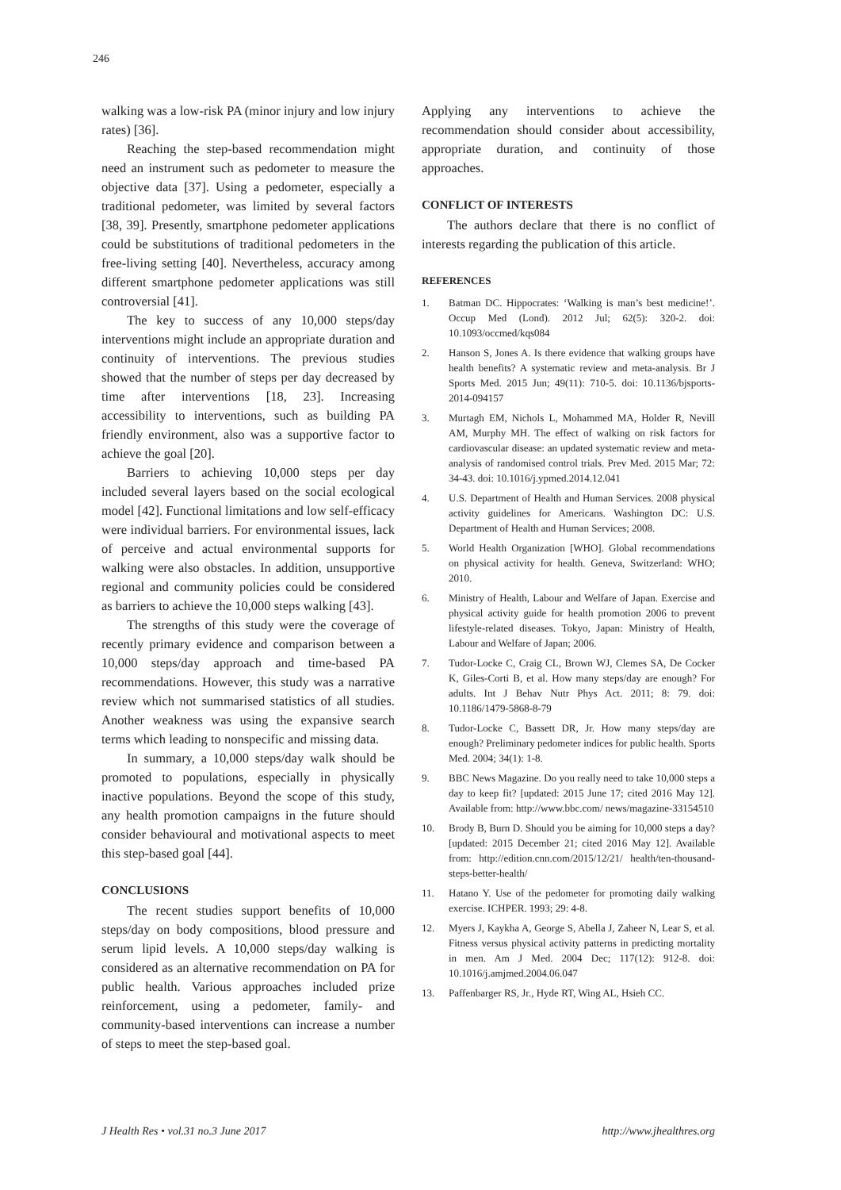246
walking was a low-risk PA (minor injury and low injury rates) [36].
Reaching the step-based recommendation might need an instrument such as pedometer to measure the objective data [37]. Using a pedometer, especially a traditional pedometer, was limited by several factors [38, 39]. Presently, smartphone pedometer applications could be substitutions of traditional pedometers in the free-living setting [40]. Nevertheless, accuracy among different smartphone pedometer applications was still controversial [41].
The key to success of any 10,000 steps/day interventions might include an appropriate duration and continuity of interventions. The previous studies showed that the number of steps per day decreased by time after interventions [18, 23]. Increasing accessibility to interventions, such as building PA friendly environment, also was a supportive factor to achieve the goal [20].
Barriers to achieving 10,000 steps per day included several layers based on the social ecological model [42]. Functional limitations and low self-efficacy were individual barriers. For environmental issues, lack of perceive and actual environmental supports for walking were also obstacles. In addition, unsupportive regional and community policies could be considered as barriers to achieve the 10,000 steps walking [43].
The strengths of this study were the coverage of recently primary evidence and comparison between a 10,000 steps/day approach and time-based PA recommendations. However, this study was a narrative review which not summarised statistics of all studies. Another weakness was using the expansive search terms which leading to nonspecific and missing data.
In summary, a 10,000 steps/day walk should be promoted to populations, especially in physically inactive populations. Beyond the scope of this study, any health promotion campaigns in the future should consider behavioural and motivational aspects to meet this step-based goal [44].
CONCLUSIONS
The recent studies support benefits of 10,000 steps/day on body compositions, blood pressure and serum lipid levels. A 10,000 steps/day walking is considered as an alternative recommendation on PA for public health. Various approaches included prize reinforcement, using a pedometer, family- and community-based interventions can increase a number of steps to meet the step-based goal.
Applying any interventions to achieve the recommendation should consider about accessibility, appropriate duration, and continuity of those approaches.
CONFLICT OF INTERESTS
The authors declare that there is no conflict of interests regarding the publication of this article.
REFERENCES
1. Batman DC. Hippocrates: ‘Walking is man’s best medicine!’. Occup Med (Lond). 2012 Jul; 62(5): 320-2. doi: 10.1093/occmed/kqs084
2. Hanson S, Jones A. Is there evidence that walking groups have health benefits? A systematic review and meta-analysis. Br J Sports Med. 2015 Jun; 49(11): 710-5. doi: 10.1136/bjsports-2014-094157
3. Murtagh EM, Nichols L, Mohammed MA, Holder R, Nevill AM, Murphy MH. The effect of walking on risk factors for cardiovascular disease: an updated systematic review and meta-analysis of randomised control trials. Prev Med. 2015 Mar; 72: 34-43. doi: 10.1016/j.ypmed.2014.12.041
4. U.S. Department of Health and Human Services. 2008 physical activity guidelines for Americans. Washington DC: U.S. Department of Health and Human Services; 2008.
5. World Health Organization [WHO]. Global recommendations on physical activity for health. Geneva, Switzerland: WHO; 2010.
6. Ministry of Health, Labour and Welfare of Japan. Exercise and physical activity guide for health promotion 2006 to prevent lifestyle-related diseases. Tokyo, Japan: Ministry of Health, Labour and Welfare of Japan; 2006.
7. Tudor-Locke C, Craig CL, Brown WJ, Clemes SA, De Cocker K, Giles-Corti B, et al. How many steps/day are enough? For adults. Int J Behav Nutr Phys Act. 2011; 8: 79. doi: 10.1186/1479-5868-8-79
8. Tudor-Locke C, Bassett DR, Jr. How many steps/day are enough? Preliminary pedometer indices for public health. Sports Med. 2004; 34(1): 1-8.
9. BBC News Magazine. Do you really need to take 10,000 steps a day to keep fit? [updated: 2015 June 17; cited 2016 May 12]. Available from: http://www.bbc.com/ news/magazine-33154510
10. Brody B, Burn D. Should you be aiming for 10,000 steps a day? [updated: 2015 December 21; cited 2016 May 12]. Available from: http://edition.cnn.com/2015/12/21/ health/ten-thousand-steps-better-health/
11. Hatano Y. Use of the pedometer for promoting daily walking exercise. ICHPER. 1993; 29: 4-8.
12. Myers J, Kaykha A, George S, Abella J, Zaheer N, Lear S, et al. Fitness versus physical activity patterns in predicting mortality in men. Am J Med. 2004 Dec; 117(12): 912-8. doi: 10.1016/j.amjmed.2004.06.047
13. Paffenbarger RS, Jr., Hyde RT, Wing AL, Hsieh CC.
J Health Res • vol.31 no.3 June 2017 http://www.jhealthres.org